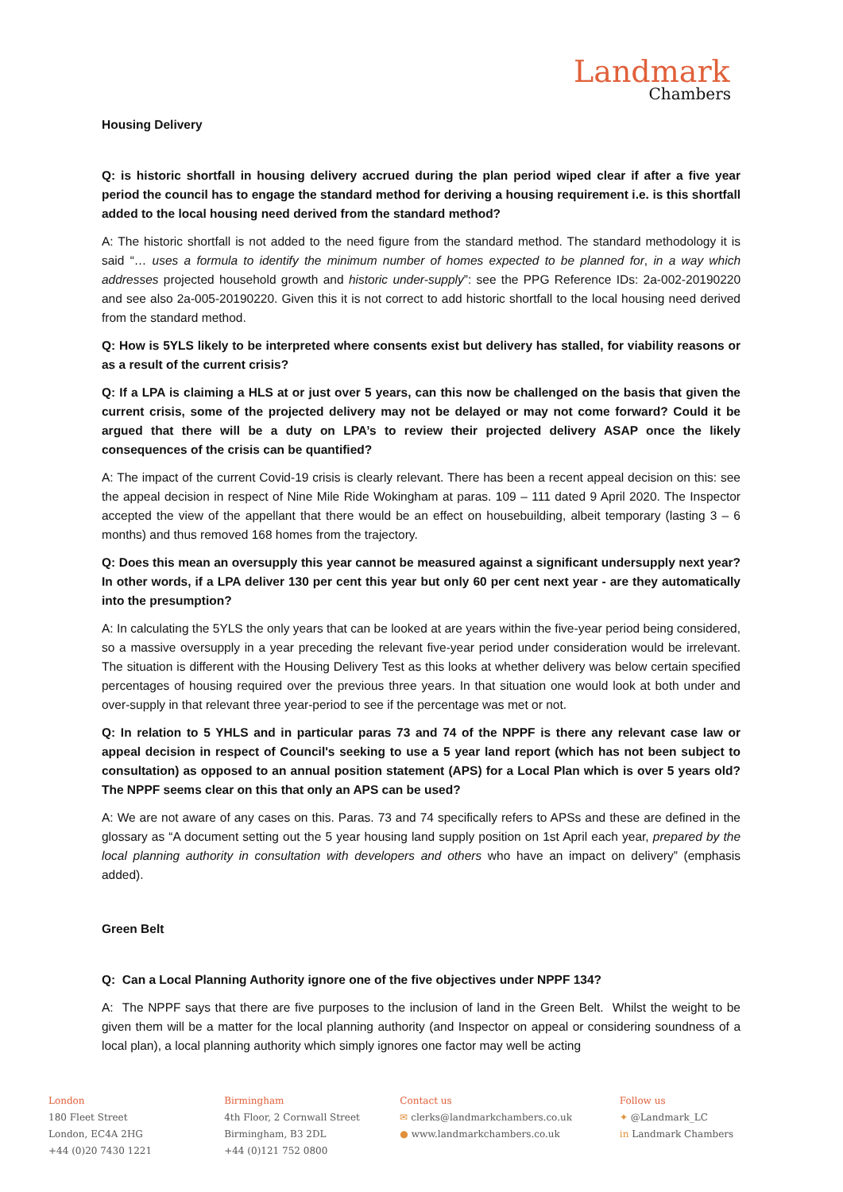Landmark
Chambers
Housing Delivery
Q: is historic shortfall in housing delivery accrued during the plan period wiped clear if after a five year period the council has to engage the standard method for deriving a housing requirement i.e. is this shortfall added to the local housing need derived from the standard method?
A: The historic shortfall is not added to the need figure from the standard method. The standard methodology it is said “… uses a formula to identify the minimum number of homes expected to be planned for, in a way which addresses projected household growth and historic under-supply”: see the PPG Reference IDs: 2a-002-20190220 and see also 2a-005-20190220. Given this it is not correct to add historic shortfall to the local housing need derived from the standard method.
Q: How is 5YLS likely to be interpreted where consents exist but delivery has stalled, for viability reasons or as a result of the current crisis?
Q: If a LPA is claiming a HLS at or just over 5 years, can this now be challenged on the basis that given the current crisis, some of the projected delivery may not be delayed or may not come forward? Could it be argued that there will be a duty on LPA’s to review their projected delivery ASAP once the likely consequences of the crisis can be quantified?
A: The impact of the current Covid-19 crisis is clearly relevant. There has been a recent appeal decision on this: see the appeal decision in respect of Nine Mile Ride Wokingham at paras. 109 – 111 dated 9 April 2020. The Inspector accepted the view of the appellant that there would be an effect on housebuilding, albeit temporary (lasting 3 – 6 months) and thus removed 168 homes from the trajectory.
Q: Does this mean an oversupply this year cannot be measured against a significant undersupply next year? In other words, if a LPA deliver 130 per cent this year but only 60 per cent next year - are they automatically into the presumption?
A: In calculating the 5YLS the only years that can be looked at are years within the five-year period being considered, so a massive oversupply in a year preceding the relevant five-year period under consideration would be irrelevant. The situation is different with the Housing Delivery Test as this looks at whether delivery was below certain specified percentages of housing required over the previous three years. In that situation one would look at both under and over-supply in that relevant three year-period to see if the percentage was met or not.
Q: In relation to 5 YHLS and in particular paras 73 and 74 of the NPPF is there any relevant case law or appeal decision in respect of Council's seeking to use a 5 year land report (which has not been subject to consultation) as opposed to an annual position statement (APS) for a Local Plan which is over 5 years old? The NPPF seems clear on this that only an APS can be used?
A: We are not aware of any cases on this. Paras. 73 and 74 specifically refers to APSs and these are defined in the glossary as “A document setting out the 5 year housing land supply position on 1st April each year, prepared by the local planning authority in consultation with developers and others who have an impact on delivery” (emphasis added).
Green Belt
Q: Can a Local Planning Authority ignore one of the five objectives under NPPF 134?
A: The NPPF says that there are five purposes to the inclusion of land in the Green Belt. Whilst the weight to be given them will be a matter for the local planning authority (and Inspector on appeal or considering soundness of a local plan), a local planning authority which simply ignores one factor may well be acting
London
180 Fleet Street
London, EC4A 2HG
+44 (0)20 7430 1221
Birmingham
4th Floor, 2 Cornwall Street
Birmingham, B3 2DL
+44 (0)121 752 0800
Contact us
✉ clerks@landmarkchambers.co.uk
● www.landmarkchambers.co.uk
Follow us
✦ @Landmark_LC
in Landmark Chambers